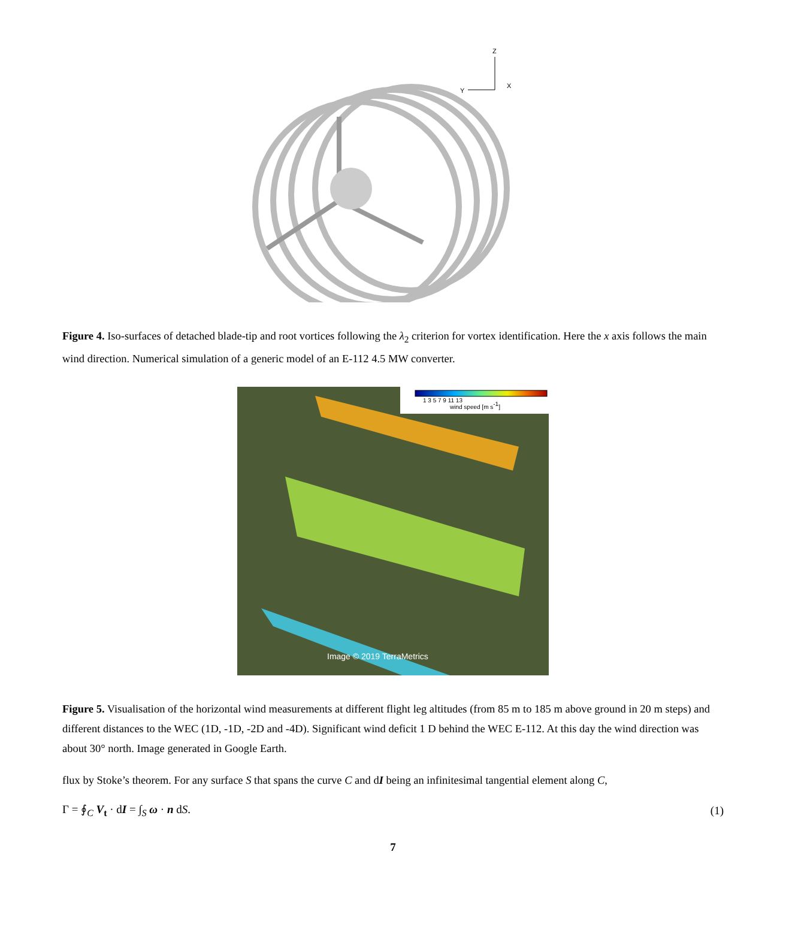Z
Y
X
Figure 4. Iso-surfaces of detached blade-tip and root vortices following the λ<sub>2</sub> criterion for vortex identification. Here the x axis follows the main wind direction. Numerical simulation of a generic model of an E-112 4.5 MW converter.
1 3 5 7 9 11 13
wind speed [m s-1]
Image © 2019 TerraMetrics
Figure 5. Visualisation of the horizontal wind measurements at different flight leg altitudes (from 85 m to 185 m above ground in 20 m steps) and different distances to the WEC (1D, -1D, -2D and -4D). Significant wind deficit 1 D behind the WEC E-112. At this day the wind direction was about 30° north. Image generated in Google Earth.
flux by Stoke’s theorem. For any surface S that spans the curve C and dI being an infinitesimal tangential element along C,
Γ = ∮<sub>C</sub> V<sub>t</sub> · dI = ∫<sub>S</sub> ω · n dS. (1)
7